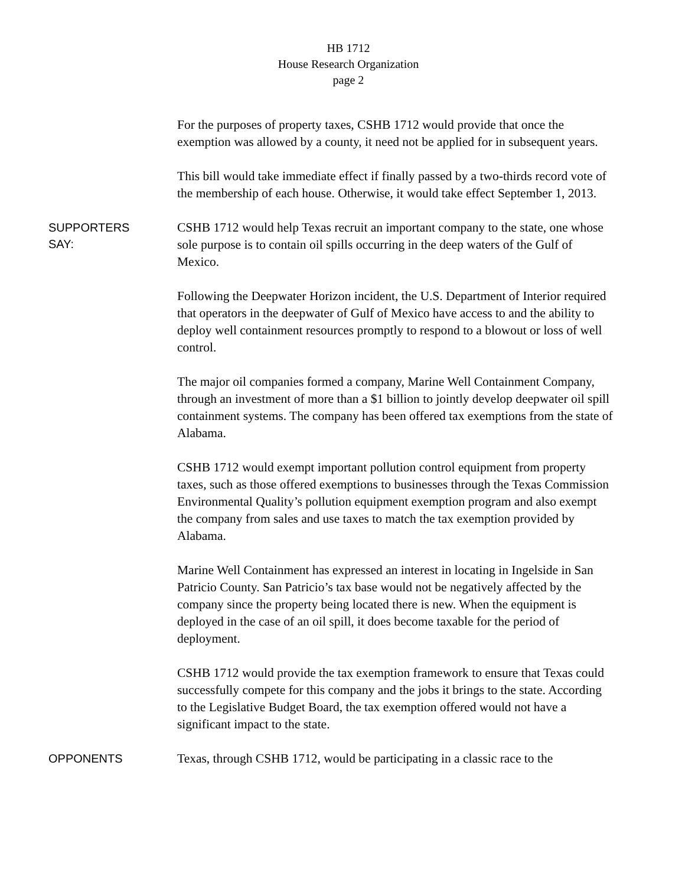HB 1712
House Research Organization
page 2
For the purposes of property taxes, CSHB 1712 would provide that once the exemption was allowed by a county, it need not be applied for in subsequent years.
This bill would take immediate effect if finally passed by a two-thirds record vote of the membership of each house. Otherwise, it would take effect September 1, 2013.
SUPPORTERS
SAY:
CSHB 1712 would help Texas recruit an important company to the state, one whose sole purpose is to contain oil spills occurring in the deep waters of the Gulf of Mexico.
Following the Deepwater Horizon incident, the U.S. Department of Interior required that operators in the deepwater of Gulf of Mexico have access to and the ability to deploy well containment resources promptly to respond to a blowout or loss of well control.
The major oil companies formed a company, Marine Well Containment Company, through an investment of more than a $1 billion to jointly develop deepwater oil spill containment systems. The company has been offered tax exemptions from the state of Alabama.
CSHB 1712 would exempt important pollution control equipment from property taxes, such as those offered exemptions to businesses through the Texas Commission Environmental Quality’s pollution equipment exemption program and also exempt the company from sales and use taxes to match the tax exemption provided by Alabama.
Marine Well Containment has expressed an interest in locating in Ingelside in San Patricio County. San Patricio’s tax base would not be negatively affected by the company since the property being located there is new. When the equipment is deployed in the case of an oil spill, it does become taxable for the period of deployment.
CSHB 1712 would provide the tax exemption framework to ensure that Texas could successfully compete for this company and the jobs it brings to the state. According to the Legislative Budget Board, the tax exemption offered would not have a significant impact to the state.
OPPONENTS
Texas, through CSHB 1712, would be participating in a classic race to the